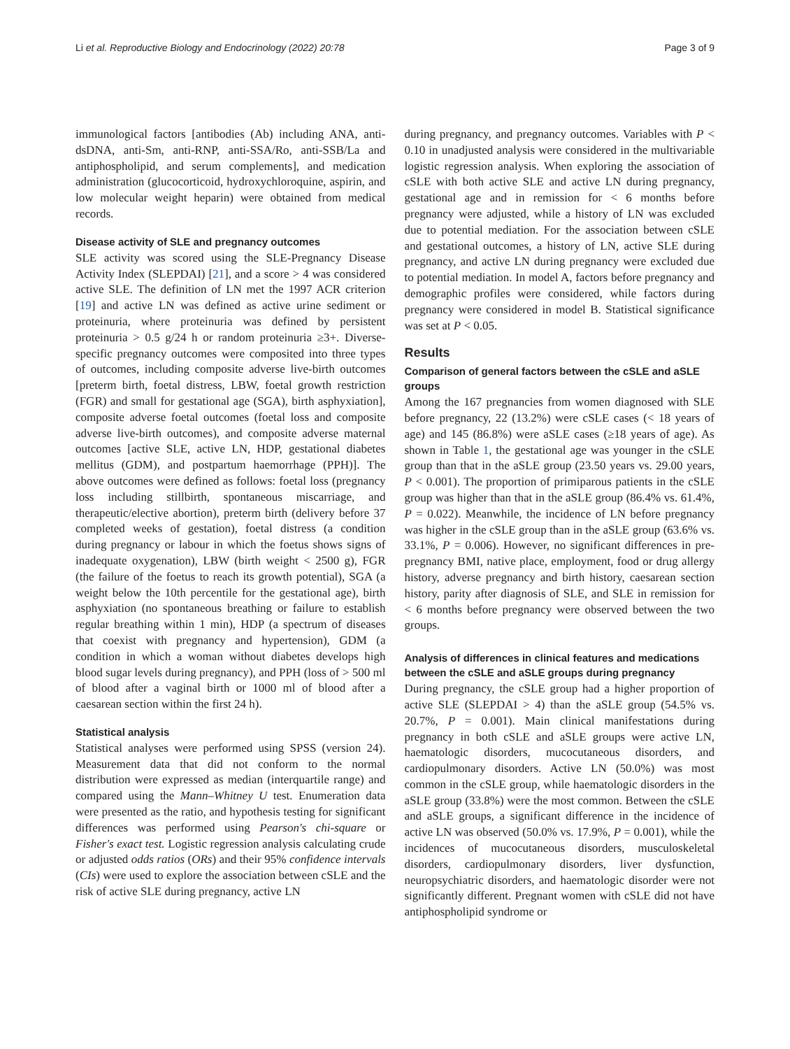Li et al. Reproductive Biology and Endocrinology (2022) 20:78 Page 3 of 9
immunological factors [antibodies (Ab) including ANA, anti-dsDNA, anti-Sm, anti-RNP, anti-SSA/Ro, anti-SSB/La and antiphospholipid, and serum complements], and medication administration (glucocorticoid, hydroxychloroquine, aspirin, and low molecular weight heparin) were obtained from medical records.
Disease activity of SLE and pregnancy outcomes
SLE activity was scored using the SLE-Pregnancy Disease Activity Index (SLEPDAI) [21], and a score > 4 was considered active SLE. The definition of LN met the 1997 ACR criterion [19] and active LN was defined as active urine sediment or proteinuria, where proteinuria was defined by persistent proteinuria > 0.5 g/24 h or random proteinuria ≥3+. Diverse-specific pregnancy outcomes were composited into three types of outcomes, including composite adverse live-birth outcomes [preterm birth, foetal distress, LBW, foetal growth restriction (FGR) and small for gestational age (SGA), birth asphyxiation], composite adverse foetal outcomes (foetal loss and composite adverse live-birth outcomes), and composite adverse maternal outcomes [active SLE, active LN, HDP, gestational diabetes mellitus (GDM), and postpartum haemorrhage (PPH)]. The above outcomes were defined as follows: foetal loss (pregnancy loss including stillbirth, spontaneous miscarriage, and therapeutic/elective abortion), preterm birth (delivery before 37 completed weeks of gestation), foetal distress (a condition during pregnancy or labour in which the foetus shows signs of inadequate oxygenation), LBW (birth weight < 2500 g), FGR (the failure of the foetus to reach its growth potential), SGA (a weight below the 10th percentile for the gestational age), birth asphyxiation (no spontaneous breathing or failure to establish regular breathing within 1 min), HDP (a spectrum of diseases that coexist with pregnancy and hypertension), GDM (a condition in which a woman without diabetes develops high blood sugar levels during pregnancy), and PPH (loss of > 500 ml of blood after a vaginal birth or 1000 ml of blood after a caesarean section within the first 24 h).
Statistical analysis
Statistical analyses were performed using SPSS (version 24). Measurement data that did not conform to the normal distribution were expressed as median (interquartile range) and compared using the Mann–Whitney U test. Enumeration data were presented as the ratio, and hypothesis testing for significant differences was performed using Pearson's chi-square or Fisher's exact test. Logistic regression analysis calculating crude or adjusted odds ratios (ORs) and their 95% confidence intervals (CIs) were used to explore the association between cSLE and the risk of active SLE during pregnancy, active LN
during pregnancy, and pregnancy outcomes. Variables with P < 0.10 in unadjusted analysis were considered in the multivariable logistic regression analysis. When exploring the association of cSLE with both active SLE and active LN during pregnancy, gestational age and in remission for < 6 months before pregnancy were adjusted, while a history of LN was excluded due to potential mediation. For the association between cSLE and gestational outcomes, a history of LN, active SLE during pregnancy, and active LN during pregnancy were excluded due to potential mediation. In model A, factors before pregnancy and demographic profiles were considered, while factors during pregnancy were considered in model B. Statistical significance was set at P < 0.05.
Results
Comparison of general factors between the cSLE and aSLE groups
Among the 167 pregnancies from women diagnosed with SLE before pregnancy, 22 (13.2%) were cSLE cases (< 18 years of age) and 145 (86.8%) were aSLE cases (≥18 years of age). As shown in Table 1, the gestational age was younger in the cSLE group than that in the aSLE group (23.50 years vs. 29.00 years, P < 0.001). The proportion of primiparous patients in the cSLE group was higher than that in the aSLE group (86.4% vs. 61.4%, P = 0.022). Meanwhile, the incidence of LN before pregnancy was higher in the cSLE group than in the aSLE group (63.6% vs. 33.1%, P = 0.006). However, no significant differences in pre-pregnancy BMI, native place, employment, food or drug allergy history, adverse pregnancy and birth history, caesarean section history, parity after diagnosis of SLE, and SLE in remission for < 6 months before pregnancy were observed between the two groups.
Analysis of differences in clinical features and medications between the cSLE and aSLE groups during pregnancy
During pregnancy, the cSLE group had a higher proportion of active SLE (SLEPDAI > 4) than the aSLE group (54.5% vs. 20.7%, P = 0.001). Main clinical manifestations during pregnancy in both cSLE and aSLE groups were active LN, haematologic disorders, mucocutaneous disorders, and cardiopulmonary disorders. Active LN (50.0%) was most common in the cSLE group, while haematologic disorders in the aSLE group (33.8%) were the most common. Between the cSLE and aSLE groups, a significant difference in the incidence of active LN was observed (50.0% vs. 17.9%, P = 0.001), while the incidences of mucocutaneous disorders, musculoskeletal disorders, cardiopulmonary disorders, liver dysfunction, neuropsychiatric disorders, and haematologic disorder were not significantly different. Pregnant women with cSLE did not have antiphospholipid syndrome or